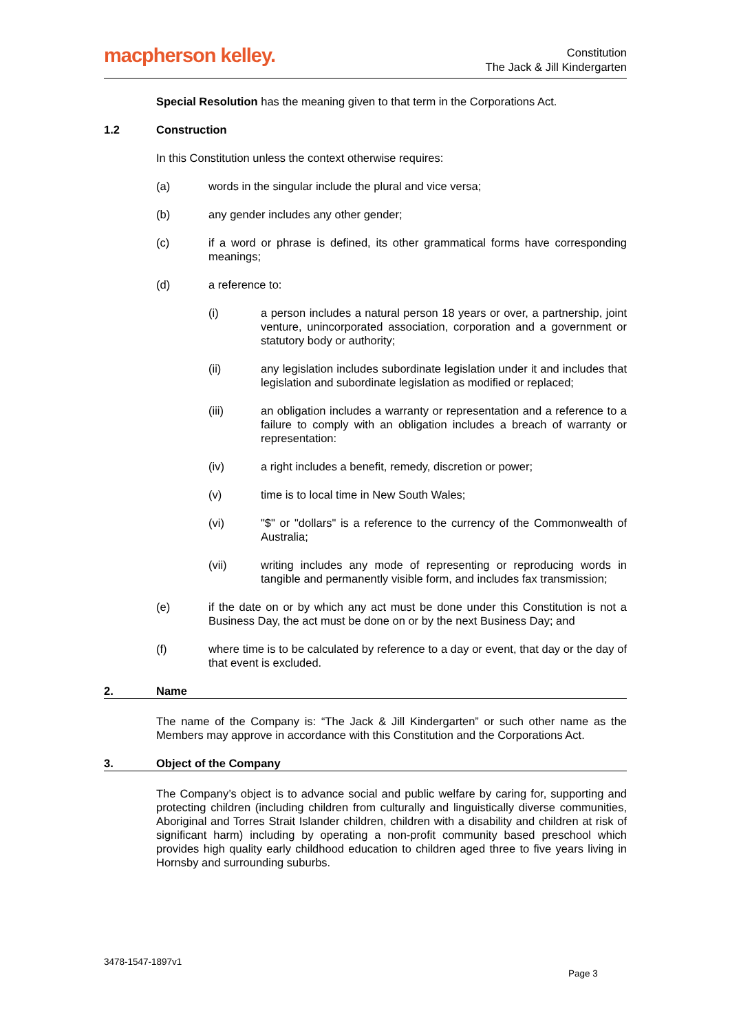macpherson kelley.
Constitution
The Jack & Jill Kindergarten
Special Resolution has the meaning given to that term in the Corporations Act.
1.2 Construction
In this Constitution unless the context otherwise requires:
(a) words in the singular include the plural and vice versa;
(b) any gender includes any other gender;
(c) if a word or phrase is defined, its other grammatical forms have corresponding meanings;
(d) a reference to:
(i) a person includes a natural person 18 years or over, a partnership, joint venture, unincorporated association, corporation and a government or statutory body or authority;
(ii) any legislation includes subordinate legislation under it and includes that legislation and subordinate legislation as modified or replaced;
(iii) an obligation includes a warranty or representation and a reference to a failure to comply with an obligation includes a breach of warranty or representation:
(iv) a right includes a benefit, remedy, discretion or power;
(v) time is to local time in New South Wales;
(vi) "$" or "dollars" is a reference to the currency of the Commonwealth of Australia;
(vii) writing includes any mode of representing or reproducing words in tangible and permanently visible form, and includes fax transmission;
(e) if the date on or by which any act must be done under this Constitution is not a Business Day, the act must be done on or by the next Business Day; and
(f) where time is to be calculated by reference to a day or event, that day or the day of that event is excluded.
2. Name
The name of the Company is: “The Jack & Jill Kindergarten” or such other name as the Members may approve in accordance with this Constitution and the Corporations Act.
3. Object of the Company
The Company’s object is to advance social and public welfare by caring for, supporting and protecting children (including children from culturally and linguistically diverse communities, Aboriginal and Torres Strait Islander children, children with a disability and children at risk of significant harm) including by operating a non-profit community based preschool which provides high quality early childhood education to children aged three to five years living in Hornsby and surrounding suburbs.
3478-1547-1897v1
Page 3